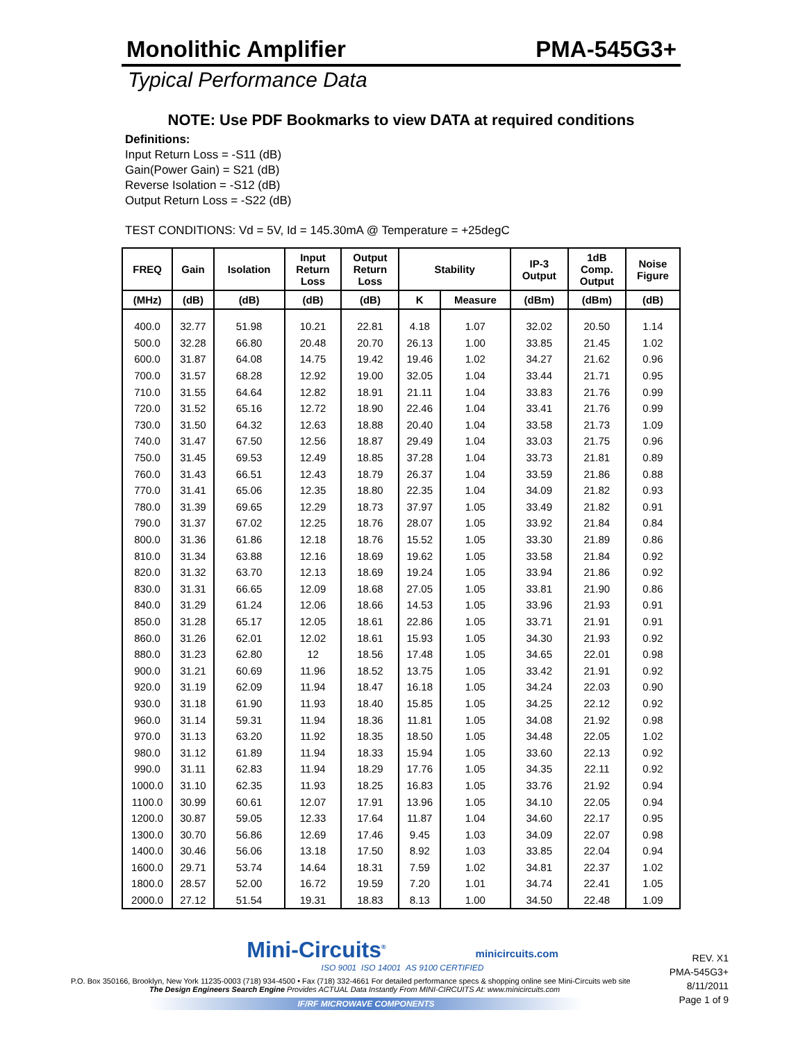Monolithic Amplifier PMA-545G3+
Typical Performance Data
NOTE: Use PDF Bookmarks to view DATA at required conditions
Definitions:
Input Return Loss = -S11 (dB)
Gain(Power Gain) = S21 (dB)
Reverse Isolation = -S12 (dB)
Output Return Loss = -S22 (dB)
TEST CONDITIONS: Vd = 5V, Id = 145.30mA @ Temperature = +25degC
| FREQ | Gain | Isolation | Input Return Loss | Output Return Loss | Stability | | IP-3 Output | 1dB Comp. Output | Noise Figure |
| --- | --- | --- | --- | --- | --- | --- | --- | --- | --- |
| (MHz) | (dB) | (dB) | (dB) | (dB) | K | Measure | (dBm) | (dBm) | (dB) |
| 400.0 | 32.77 | 51.98 | 10.21 | 22.81 | 4.18 | 1.07 | 32.02 | 20.50 | 1.14 |
| 500.0 | 32.28 | 66.80 | 20.48 | 20.70 | 26.13 | 1.00 | 33.85 | 21.45 | 1.02 |
| 600.0 | 31.87 | 64.08 | 14.75 | 19.42 | 19.46 | 1.02 | 34.27 | 21.62 | 0.96 |
| 700.0 | 31.57 | 68.28 | 12.92 | 19.00 | 32.05 | 1.04 | 33.44 | 21.71 | 0.95 |
| 710.0 | 31.55 | 64.64 | 12.82 | 18.91 | 21.11 | 1.04 | 33.83 | 21.76 | 0.99 |
| 720.0 | 31.52 | 65.16 | 12.72 | 18.90 | 22.46 | 1.04 | 33.41 | 21.76 | 0.99 |
| 730.0 | 31.50 | 64.32 | 12.63 | 18.88 | 20.40 | 1.04 | 33.58 | 21.73 | 1.09 |
| 740.0 | 31.47 | 67.50 | 12.56 | 18.87 | 29.49 | 1.04 | 33.03 | 21.75 | 0.96 |
| 750.0 | 31.45 | 69.53 | 12.49 | 18.85 | 37.28 | 1.04 | 33.73 | 21.81 | 0.89 |
| 760.0 | 31.43 | 66.51 | 12.43 | 18.79 | 26.37 | 1.04 | 33.59 | 21.86 | 0.88 |
| 770.0 | 31.41 | 65.06 | 12.35 | 18.80 | 22.35 | 1.04 | 34.09 | 21.82 | 0.93 |
| 780.0 | 31.39 | 69.65 | 12.29 | 18.73 | 37.97 | 1.05 | 33.49 | 21.82 | 0.91 |
| 790.0 | 31.37 | 67.02 | 12.25 | 18.76 | 28.07 | 1.05 | 33.92 | 21.84 | 0.84 |
| 800.0 | 31.36 | 61.86 | 12.18 | 18.76 | 15.52 | 1.05 | 33.30 | 21.89 | 0.86 |
| 810.0 | 31.34 | 63.88 | 12.16 | 18.69 | 19.62 | 1.05 | 33.58 | 21.84 | 0.92 |
| 820.0 | 31.32 | 63.70 | 12.13 | 18.69 | 19.24 | 1.05 | 33.94 | 21.86 | 0.92 |
| 830.0 | 31.31 | 66.65 | 12.09 | 18.68 | 27.05 | 1.05 | 33.81 | 21.90 | 0.86 |
| 840.0 | 31.29 | 61.24 | 12.06 | 18.66 | 14.53 | 1.05 | 33.96 | 21.93 | 0.91 |
| 850.0 | 31.28 | 65.17 | 12.05 | 18.61 | 22.86 | 1.05 | 33.71 | 21.91 | 0.91 |
| 860.0 | 31.26 | 62.01 | 12.02 | 18.61 | 15.93 | 1.05 | 34.30 | 21.93 | 0.92 |
| 880.0 | 31.23 | 62.80 | 12 | 18.56 | 17.48 | 1.05 | 34.65 | 22.01 | 0.98 |
| 900.0 | 31.21 | 60.69 | 11.96 | 18.52 | 13.75 | 1.05 | 33.42 | 21.91 | 0.92 |
| 920.0 | 31.19 | 62.09 | 11.94 | 18.47 | 16.18 | 1.05 | 34.24 | 22.03 | 0.90 |
| 930.0 | 31.18 | 61.90 | 11.93 | 18.40 | 15.85 | 1.05 | 34.25 | 22.12 | 0.92 |
| 960.0 | 31.14 | 59.31 | 11.94 | 18.36 | 11.81 | 1.05 | 34.08 | 21.92 | 0.98 |
| 970.0 | 31.13 | 63.20 | 11.92 | 18.35 | 18.50 | 1.05 | 34.48 | 22.05 | 1.02 |
| 980.0 | 31.12 | 61.89 | 11.94 | 18.33 | 15.94 | 1.05 | 33.60 | 22.13 | 0.92 |
| 990.0 | 31.11 | 62.83 | 11.94 | 18.29 | 17.76 | 1.05 | 34.35 | 22.11 | 0.92 |
| 1000.0 | 31.10 | 62.35 | 11.93 | 18.25 | 16.83 | 1.05 | 33.76 | 21.92 | 0.94 |
| 1100.0 | 30.99 | 60.61 | 12.07 | 17.91 | 13.96 | 1.05 | 34.10 | 22.05 | 0.94 |
| 1200.0 | 30.87 | 59.05 | 12.33 | 17.64 | 11.87 | 1.04 | 34.60 | 22.17 | 0.95 |
| 1300.0 | 30.70 | 56.86 | 12.69 | 17.46 | 9.45 | 1.03 | 34.09 | 22.07 | 0.98 |
| 1400.0 | 30.46 | 56.06 | 13.18 | 17.50 | 8.92 | 1.03 | 33.85 | 22.04 | 0.94 |
| 1600.0 | 29.71 | 53.74 | 14.64 | 18.31 | 7.59 | 1.02 | 34.81 | 22.37 | 1.02 |
| 1800.0 | 28.57 | 52.00 | 16.72 | 19.59 | 7.20 | 1.01 | 34.74 | 22.41 | 1.05 |
| 2000.0 | 27.12 | 51.54 | 19.31 | 18.83 | 8.13 | 1.00 | 34.50 | 22.48 | 1.09 |
Mini-Circuits<sup>®</sup> minicircuits.com
ISO 9001 ISO 14001 AS 9100 CERTIFIED
REV. X1
PMA-545G3+
8/11/2011
Page 1 of 9
P.O. Box 350166, Brooklyn, New York 11235-0003 (718) 934-4500 • Fax (718) 332-4661 For detailed performance specs & shopping online see Mini-Circuits web site
The Design Engineers Search Engine Provides ACTUAL Data Instantly From MINI-CIRCUITS At: www.minicircuits.com
IF/RF MICROWAVE COMPONENTS